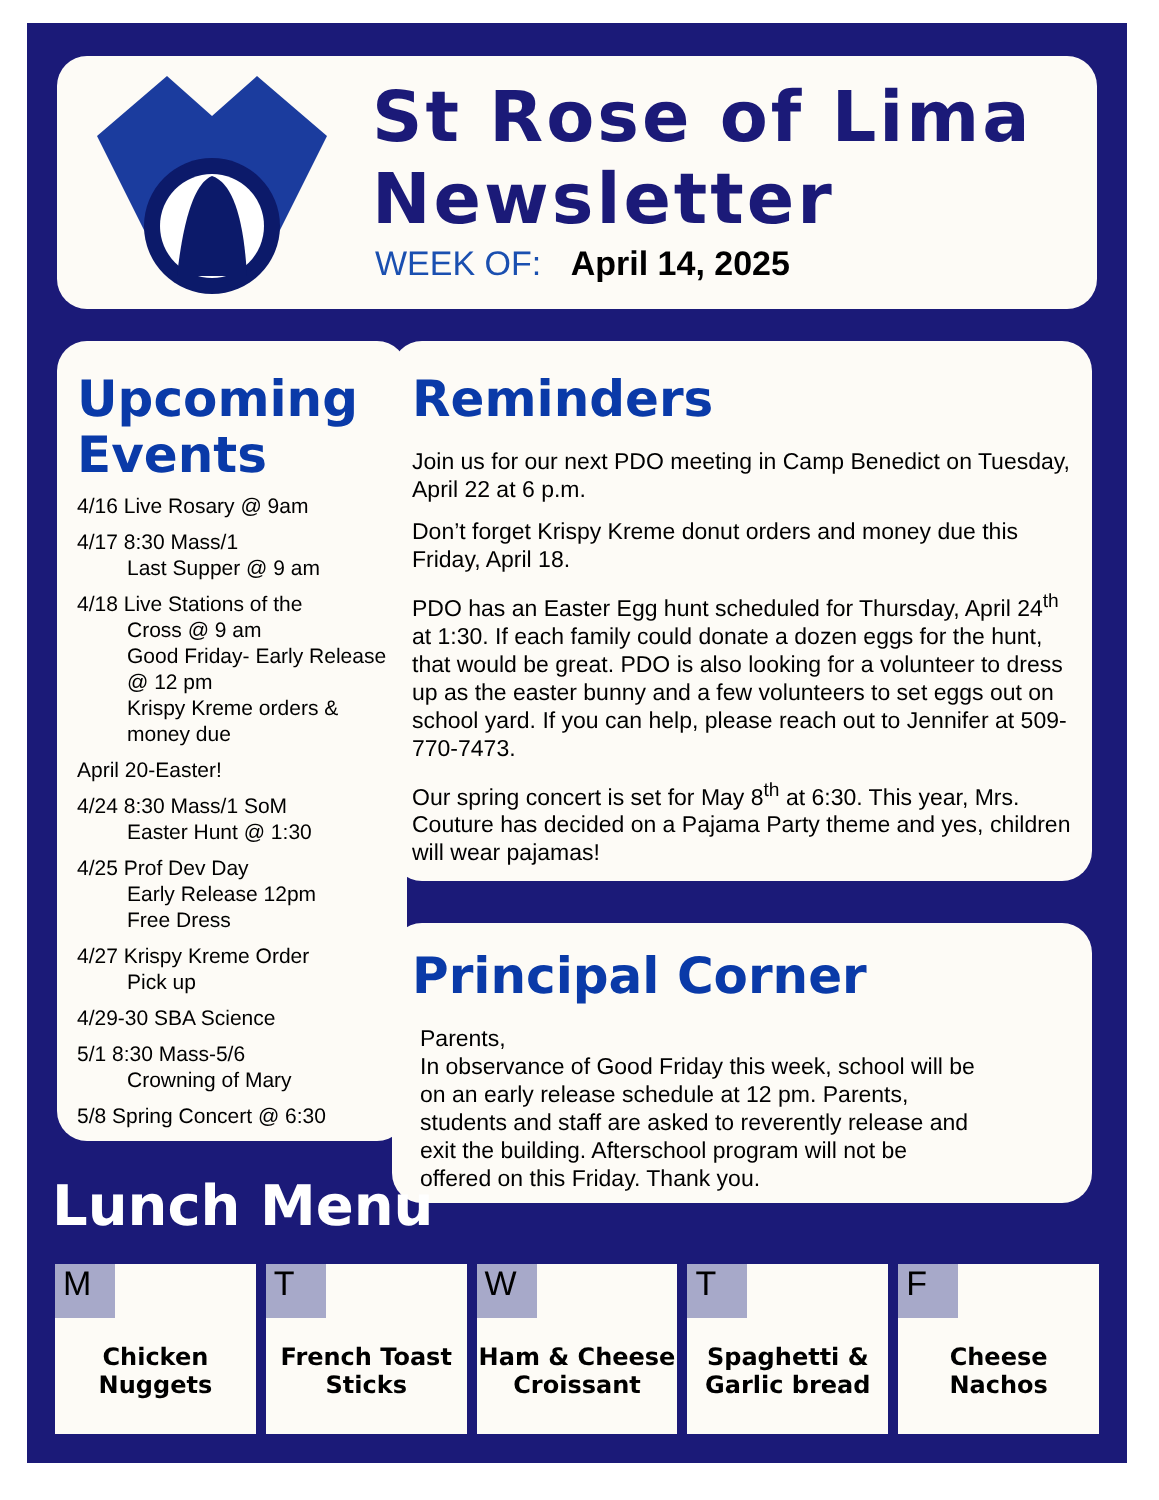St Rose of Lima
Newsletter
WEEK OF: April 14, 2025
Upcoming Events
4/16 Live Rosary @ 9am
4/17 8:30 Mass/1
Last Supper @ 9 am
4/18 Live Stations of the
Cross @ 9 am
Good Friday- Early Release @ 12 pm
Krispy Kreme orders & money due
April 20-Easter!
4/24 8:30 Mass/1 SoM
Easter Hunt @ 1:30
4/25 Prof Dev Day
Early Release 12pm
Free Dress
4/27 Krispy Kreme Order
Pick up
4/29-30 SBA Science
5/1 8:30 Mass-5/6
Crowning of Mary
5/8 Spring Concert @ 6:30
Reminders
Join us for our next PDO meeting in Camp Benedict on Tuesday, April 22 at 6 p.m.
Don’t forget Krispy Kreme donut orders and money due this Friday, April 18.
PDO has an Easter Egg hunt scheduled for Thursday, April 24<sup>th</sup> at 1:30. If each family could donate a dozen eggs for the hunt, that would be great. PDO is also looking for a volunteer to dress up as the easter bunny and a few volunteers to set eggs out on school yard. If you can help, please reach out to Jennifer at 509-770-7473.
Our spring concert is set for May 8<sup>th</sup> at 6:30. This year, Mrs. Couture has decided on a Pajama Party theme and yes, children will wear pajamas!
Principal Corner
Parents,
In observance of Good Friday this week, school will be on an early release schedule at 12 pm. Parents, students and staff are asked to reverently release and exit the building. Afterschool program will not be offered on this Friday. Thank you.
Lunch Menu
| M Chicken Nuggets | T French Toast Sticks | W Ham & Cheese Croissant | T Spaghetti & Garlic bread | F Cheese Nachos |